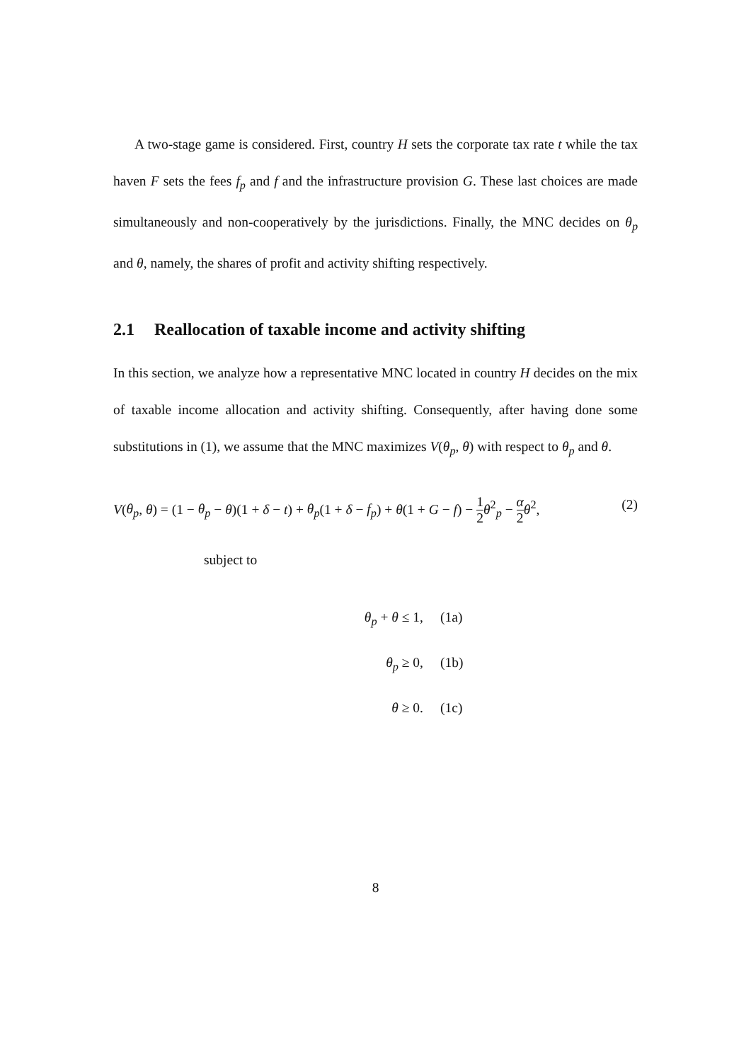A two-stage game is considered. First, country H sets the corporate tax rate t while the tax haven F sets the fees f<sub>p</sub> and f and the infrastructure provision G. These last choices are made simultaneously and non-cooperatively by the jurisdictions. Finally, the MNC decides on θ<sub>p</sub> and θ, namely, the shares of profit and activity shifting respectively.
2.1 Reallocation of taxable income and activity shifting
In this section, we analyze how a representative MNC located in country H decides on the mix of taxable income allocation and activity shifting. Consequently, after having done some substitutions in (1), we assume that the MNC maximizes V(θ<sub>p</sub>, θ) with respect to θ<sub>p</sub> and θ.
V(θ<sub>p</sub>, θ) = (1 − θ<sub>p</sub> − θ)(1 + δ − t) + θ<sub>p</sub>(1 + δ − f<sub>p</sub>) + θ(1 + G − f) − 1 2 θ<sup>2</sup><sub>p</sub> − α 2 θ<sup>2</sup>,
(2)
subject to
θ<sub>p</sub> + θ ≤ 1, (1a)
θ<sub>p</sub> ≥ 0, (1b)
θ ≥ 0. (1c)
8